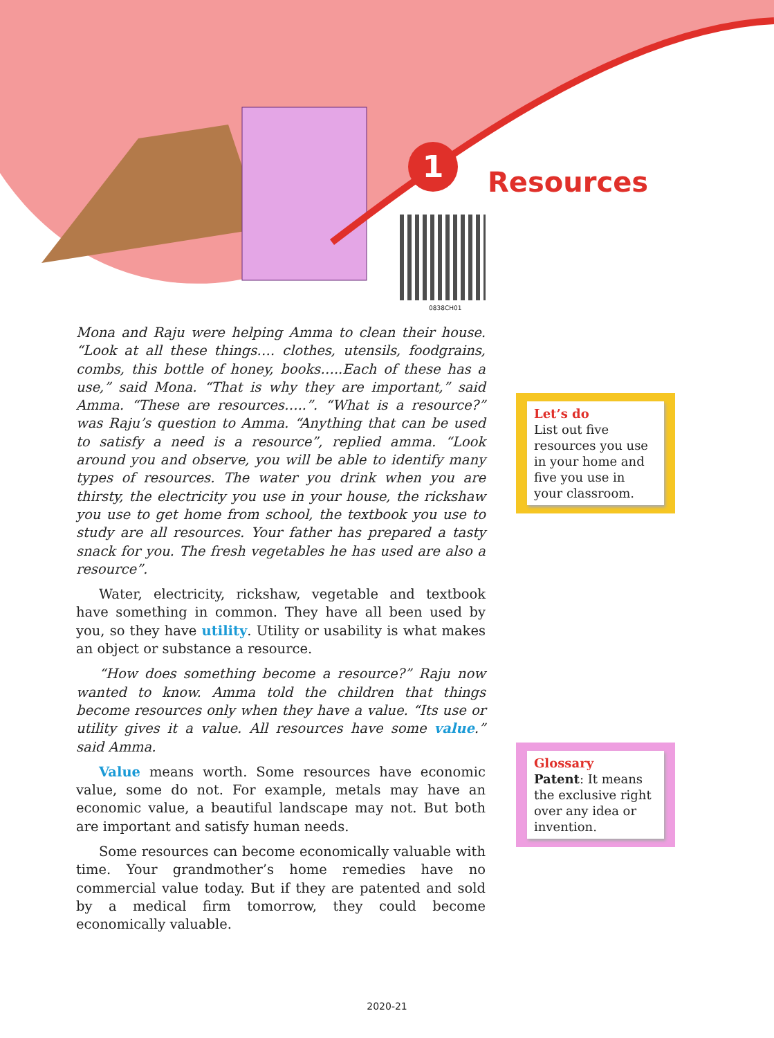1
Resources
0838CH01
Mona and Raju were helping Amma to clean their house. “Look at all these things…. clothes, utensils, foodgrains, combs, this bottle of honey, books…..Each of these has a use,” said Mona. “That is why they are important,” said Amma. “These are resources…..”. “What is a resource?” was Raju’s question to Amma. “Anything that can be used to satisfy a need is a resource”, replied amma. “Look around you and observe, you will be able to identify many types of resources. The water you drink when you are thirsty, the electricity you use in your house, the rickshaw you use to get home from school, the textbook you use to study are all resources. Your father has prepared a tasty snack for you. The fresh vegetables he has used are also a resource”.
Water, electricity, rickshaw, vegetable and textbook have something in common. They have all been used by you, so they have utility. Utility or usability is what makes an object or substance a resource.
“How does something become a resource?” Raju now wanted to know. Amma told the children that things become resources only when they have a value. “Its use or utility gives it a value. All resources have some value.” said Amma.
Value means worth. Some resources have economic value, some do not. For example, metals may have an economic value, a beautiful landscape may not. But both are important and satisfy human needs.
Some resources can become economically valuable with time. Your grandmother’s home remedies have no commercial value today. But if they are patented and sold by a medical firm tomorrow, they could become economically valuable.
Let’s do
List out five resources you use in your home and five you use in your classroom.
Glossary
Patent: It means the exclusive right over any idea or invention.
2020-21